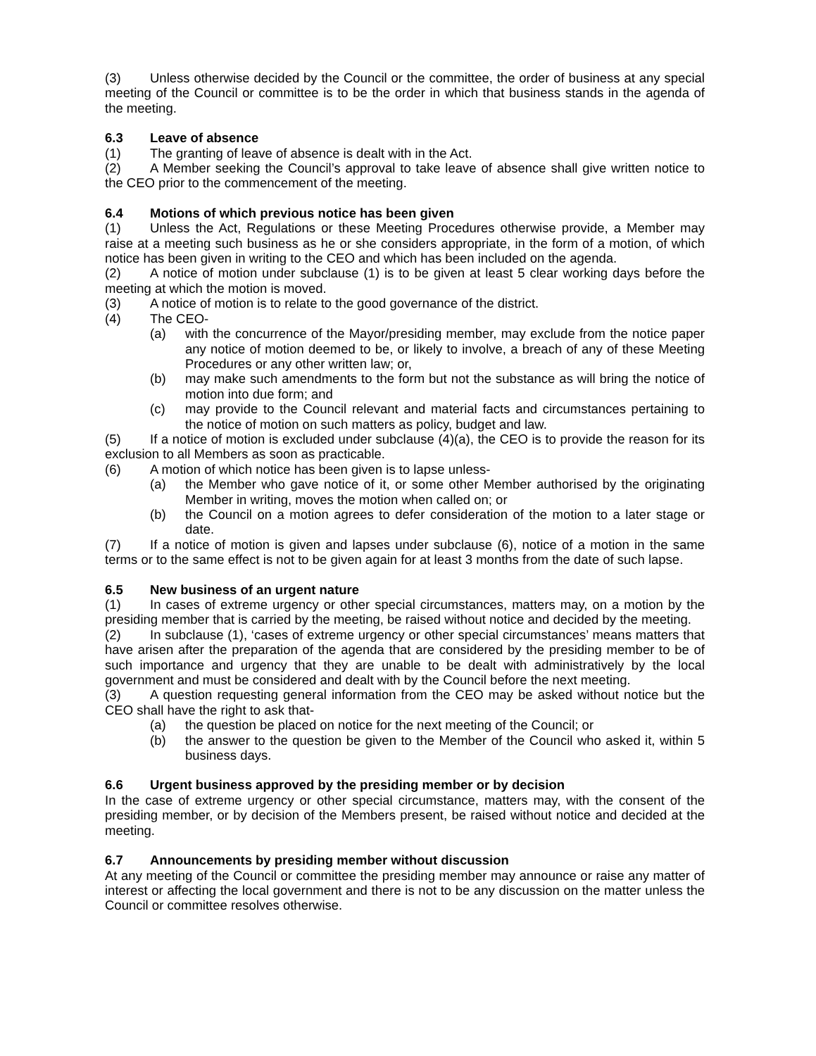(3) Unless otherwise decided by the Council or the committee, the order of business at any special meeting of the Council or committee is to be the order in which that business stands in the agenda of the meeting.
6.3 Leave of absence
(1) The granting of leave of absence is dealt with in the Act.
(2) A Member seeking the Council’s approval to take leave of absence shall give written notice to the CEO prior to the commencement of the meeting.
6.4 Motions of which previous notice has been given
(1) Unless the Act, Regulations or these Meeting Procedures otherwise provide, a Member may raise at a meeting such business as he or she considers appropriate, in the form of a motion, of which notice has been given in writing to the CEO and which has been included on the agenda.
(2) A notice of motion under subclause (1) is to be given at least 5 clear working days before the meeting at which the motion is moved.
(3) A notice of motion is to relate to the good governance of the district.
(4) The CEO-
(a) with the concurrence of the Mayor/presiding member, may exclude from the notice paper any notice of motion deemed to be, or likely to involve, a breach of any of these Meeting Procedures or any other written law; or,
(b) may make such amendments to the form but not the substance as will bring the notice of motion into due form; and
(c) may provide to the Council relevant and material facts and circumstances pertaining to the notice of motion on such matters as policy, budget and law.
(5) If a notice of motion is excluded under subclause (4)(a), the CEO is to provide the reason for its exclusion to all Members as soon as practicable.
(6) A motion of which notice has been given is to lapse unless-
(a) the Member who gave notice of it, or some other Member authorised by the originating Member in writing, moves the motion when called on; or
(b) the Council on a motion agrees to defer consideration of the motion to a later stage or date.
(7) If a notice of motion is given and lapses under subclause (6), notice of a motion in the same terms or to the same effect is not to be given again for at least 3 months from the date of such lapse.
6.5 New business of an urgent nature
(1) In cases of extreme urgency or other special circumstances, matters may, on a motion by the presiding member that is carried by the meeting, be raised without notice and decided by the meeting.
(2) In subclause (1), ‘cases of extreme urgency or other special circumstances’ means matters that have arisen after the preparation of the agenda that are considered by the presiding member to be of such importance and urgency that they are unable to be dealt with administratively by the local government and must be considered and dealt with by the Council before the next meeting.
(3) A question requesting general information from the CEO may be asked without notice but the CEO shall have the right to ask that-
(a) the question be placed on notice for the next meeting of the Council; or
(b) the answer to the question be given to the Member of the Council who asked it, within 5 business days.
6.6 Urgent business approved by the presiding member or by decision
In the case of extreme urgency or other special circumstance, matters may, with the consent of the presiding member, or by decision of the Members present, be raised without notice and decided at the meeting.
6.7 Announcements by presiding member without discussion
At any meeting of the Council or committee the presiding member may announce or raise any matter of interest or affecting the local government and there is not to be any discussion on the matter unless the Council or committee resolves otherwise.